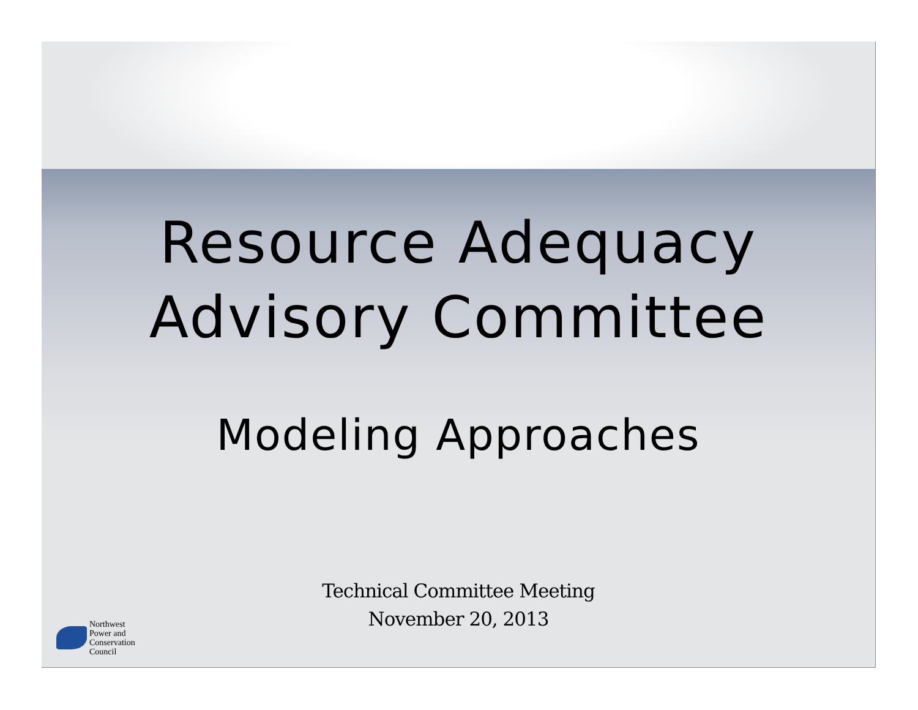Resource Adequacy
Advisory Committee
Modeling Approaches
Technical Committee Meeting
November 20, 2013
Northwest
Power and
Conservation
Council